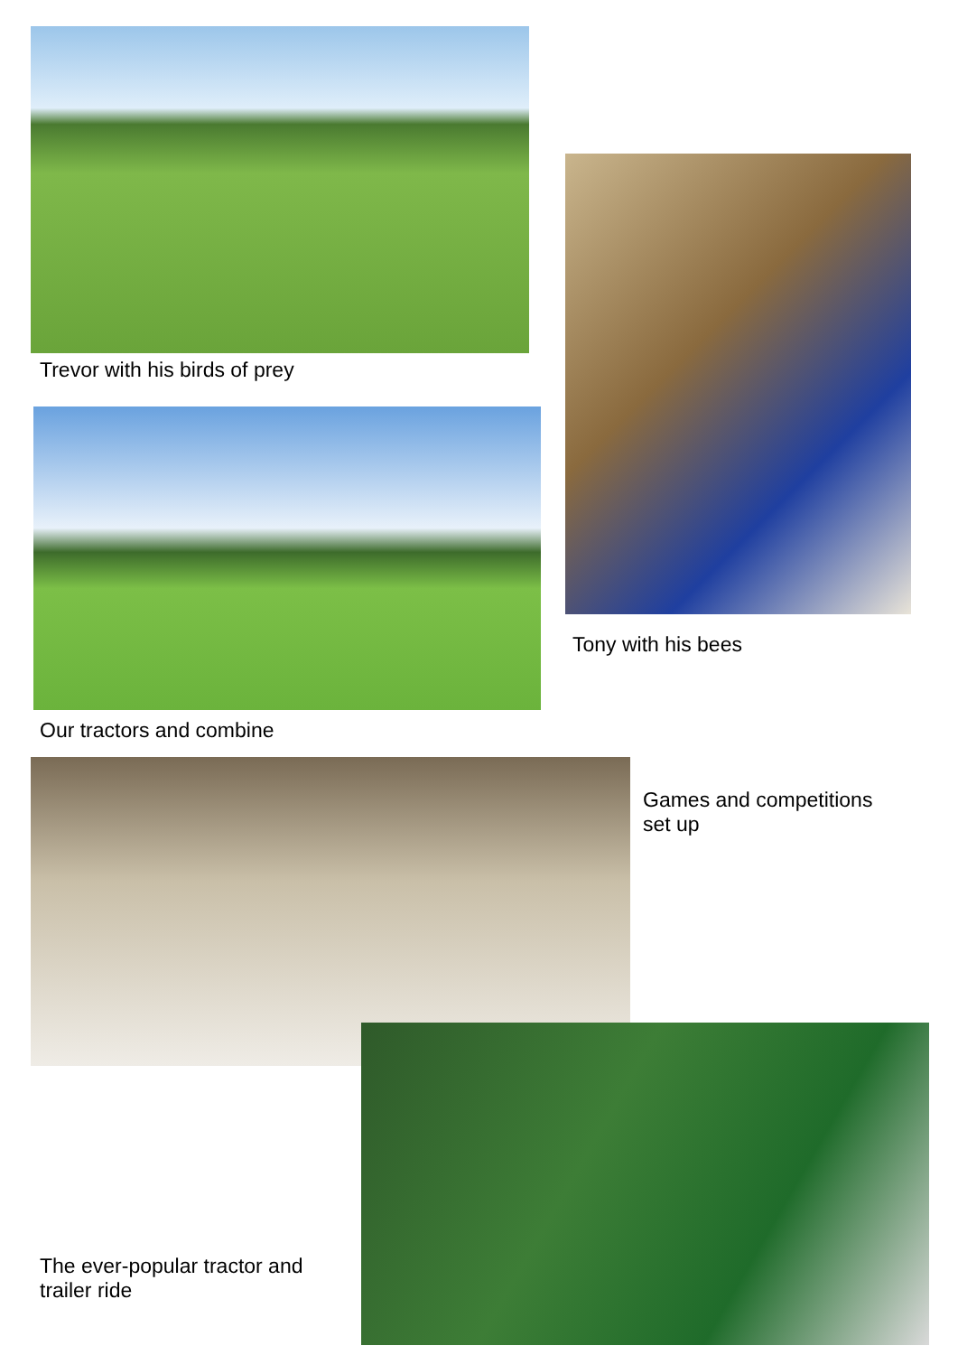Trevor with his birds of prey
Tony with his bees
Our tractors and combine
Games and competitions
set up
The ever-popular tractor and
trailer ride